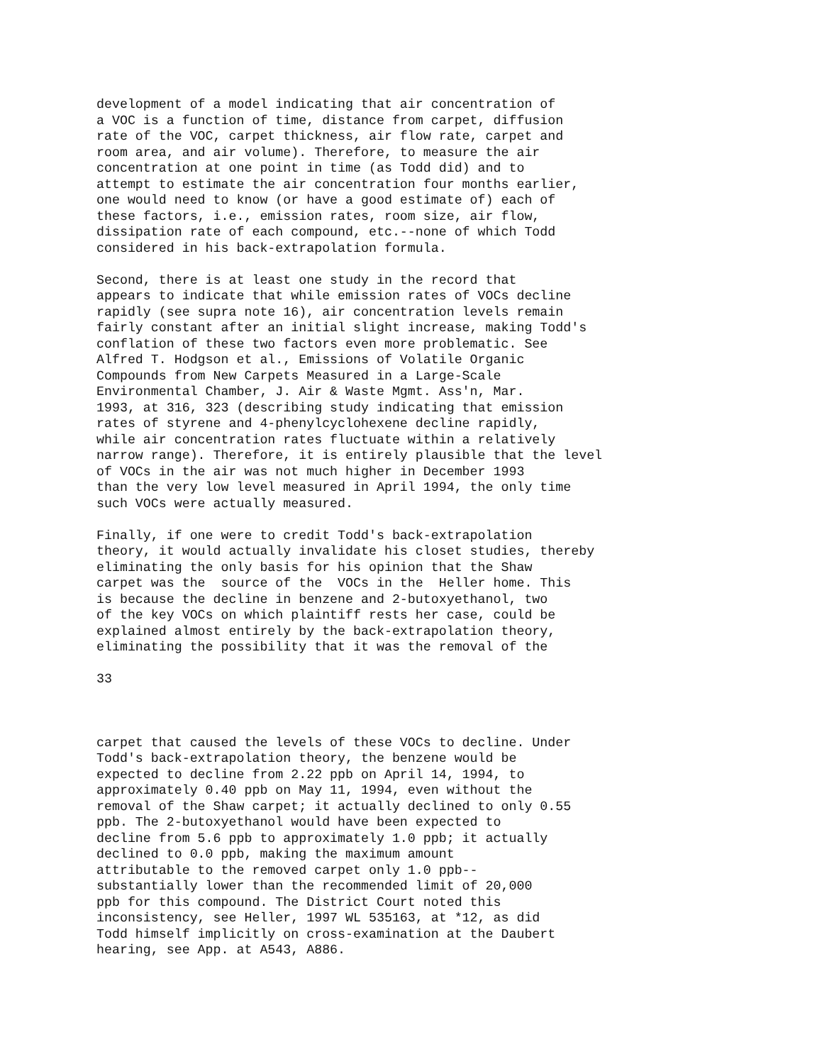development of a model indicating that air concentration of a VOC is a function of time, distance from carpet, diffusion rate of the VOC, carpet thickness, air flow rate, carpet and room area, and air volume). Therefore, to measure the air concentration at one point in time (as Todd did) and to attempt to estimate the air concentration four months earlier, one would need to know (or have a good estimate of) each of these factors, i.e., emission rates, room size, air flow, dissipation rate of each compound, etc.--none of which Todd considered in his back-extrapolation formula.
Second, there is at least one study in the record that appears to indicate that while emission rates of VOCs decline rapidly (see supra note 16), air concentration levels remain fairly constant after an initial slight increase, making Todd's conflation of these two factors even more problematic. See Alfred T. Hodgson et al., Emissions of Volatile Organic Compounds from New Carpets Measured in a Large-Scale Environmental Chamber, J. Air & Waste Mgmt. Ass'n, Mar. 1993, at 316, 323 (describing study indicating that emission rates of styrene and 4-phenylcyclohexene decline rapidly, while air concentration rates fluctuate within a relatively narrow range). Therefore, it is entirely plausible that the level of VOCs in the air was not much higher in December 1993 than the very low level measured in April 1994, the only time such VOCs were actually measured.
Finally, if one were to credit Todd's back-extrapolation theory, it would actually invalidate his closet studies, thereby eliminating the only basis for his opinion that the Shaw carpet was the source of the VOCs in the Heller home. This is because the decline in benzene and 2-butoxyethanol, two of the key VOCs on which plaintiff rests her case, could be explained almost entirely by the back-extrapolation theory, eliminating the possibility that it was the removal of the
33
carpet that caused the levels of these VOCs to decline. Under Todd's back-extrapolation theory, the benzene would be expected to decline from 2.22 ppb on April 14, 1994, to approximately 0.40 ppb on May 11, 1994, even without the removal of the Shaw carpet; it actually declined to only 0.55 ppb. The 2-butoxyethanol would have been expected to decline from 5.6 ppb to approximately 1.0 ppb; it actually declined to 0.0 ppb, making the maximum amount attributable to the removed carpet only 1.0 ppb-- substantially lower than the recommended limit of 20,000 ppb for this compound. The District Court noted this inconsistency, see Heller, 1997 WL 535163, at *12, as did Todd himself implicitly on cross-examination at the Daubert hearing, see App. at A543, A886.